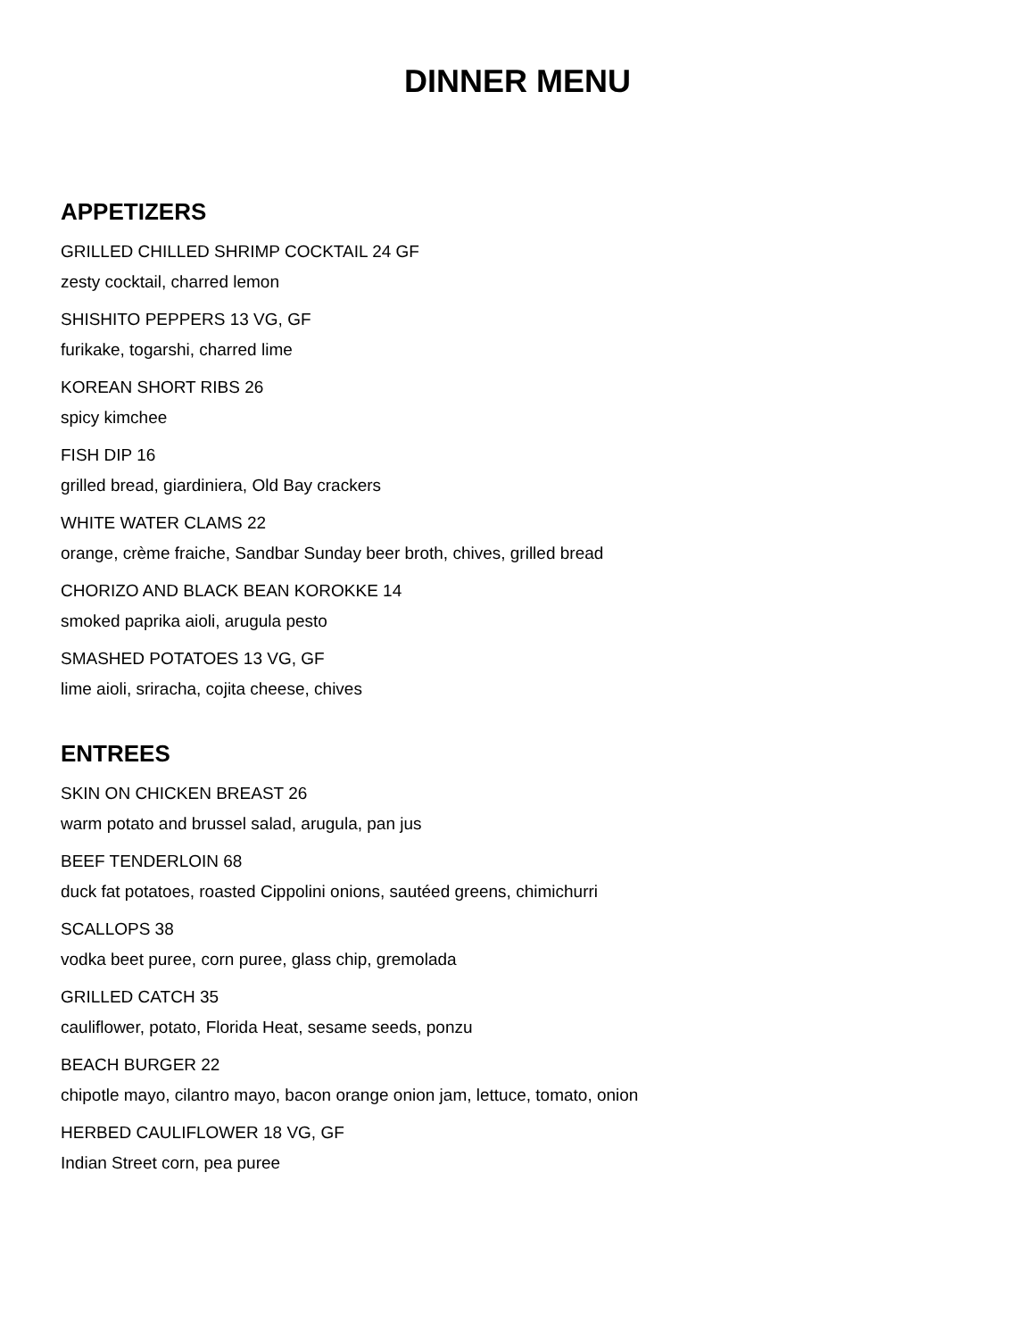DINNER MENU
APPETIZERS
GRILLED CHILLED SHRIMP COCKTAIL 24 GF
zesty cocktail, charred lemon
SHISHITO PEPPERS 13 VG, GF
furikake, togarshi, charred lime
KOREAN SHORT RIBS 26
spicy kimchee
FISH DIP 16
grilled bread, giardiniera, Old Bay crackers
WHITE WATER CLAMS 22
orange, crème fraiche, Sandbar Sunday beer broth, chives, grilled bread
CHORIZO AND BLACK BEAN KOROKKE 14
smoked paprika aioli, arugula pesto
SMASHED POTATOES 13 VG, GF
lime aioli, sriracha, cojita cheese, chives
ENTREES
SKIN ON CHICKEN BREAST 26
warm potato and brussel salad, arugula, pan jus
BEEF TENDERLOIN 68
duck fat potatoes, roasted Cippolini onions, sautéed greens, chimichurri
SCALLOPS 38
vodka beet puree, corn puree, glass chip, gremolada
GRILLED CATCH 35
cauliflower, potato, Florida Heat, sesame seeds, ponzu
BEACH BURGER 22
chipotle mayo, cilantro mayo, bacon orange onion jam, lettuce, tomato, onion
HERBED CAULIFLOWER 18 VG, GF
Indian Street corn, pea puree